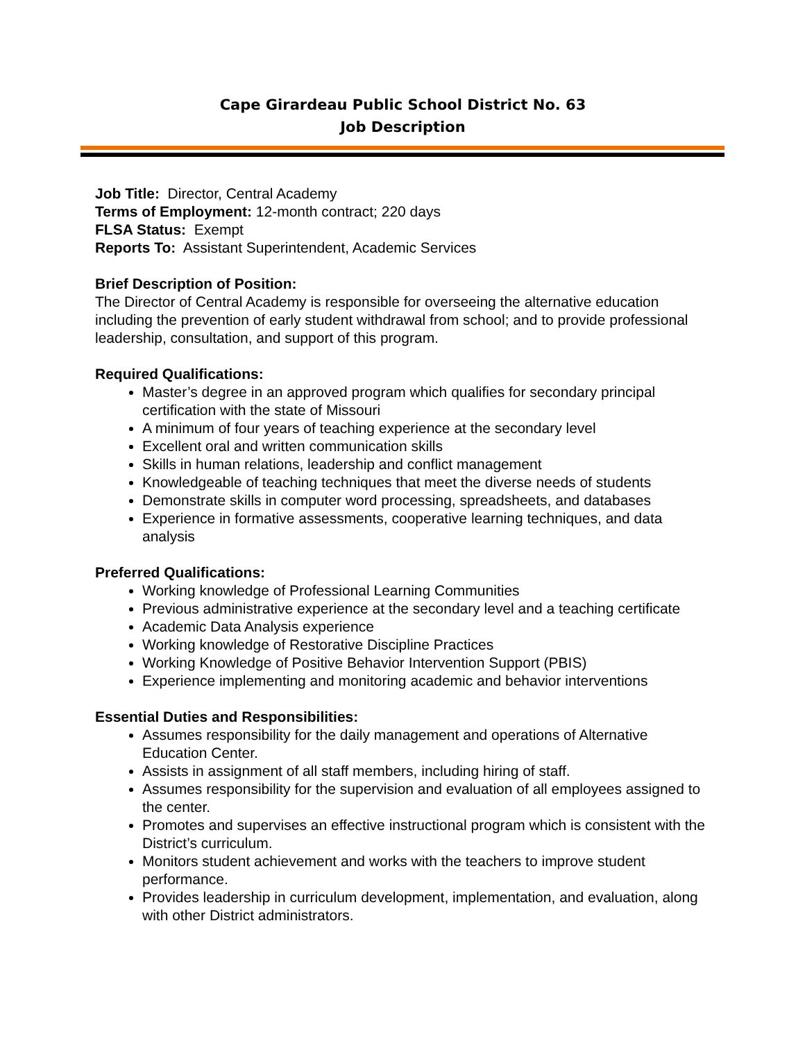Cape Girardeau Public School District No. 63
Job Description
Job Title: Director, Central Academy
Terms of Employment: 12-month contract; 220 days
FLSA Status: Exempt
Reports To: Assistant Superintendent, Academic Services
Brief Description of Position:
The Director of Central Academy is responsible for overseeing the alternative education including the prevention of early student withdrawal from school; and to provide professional leadership, consultation, and support of this program.
Required Qualifications:
Master’s degree in an approved program which qualifies for secondary principal certification with the state of Missouri
A minimum of four years of teaching experience at the secondary level
Excellent oral and written communication skills
Skills in human relations, leadership and conflict management
Knowledgeable of teaching techniques that meet the diverse needs of students
Demonstrate skills in computer word processing, spreadsheets, and databases
Experience in formative assessments, cooperative learning techniques, and data analysis
Preferred Qualifications:
Working knowledge of Professional Learning Communities
Previous administrative experience at the secondary level and a teaching certificate
Academic Data Analysis experience
Working knowledge of Restorative Discipline Practices
Working Knowledge of Positive Behavior Intervention Support (PBIS)
Experience implementing and monitoring academic and behavior interventions
Essential Duties and Responsibilities:
Assumes responsibility for the daily management and operations of Alternative Education Center.
Assists in assignment of all staff members, including hiring of staff.
Assumes responsibility for the supervision and evaluation of all employees assigned to the center.
Promotes and supervises an effective instructional program which is consistent with the District’s curriculum.
Monitors student achievement and works with the teachers to improve student performance.
Provides leadership in curriculum development, implementation, and evaluation, along with other District administrators.